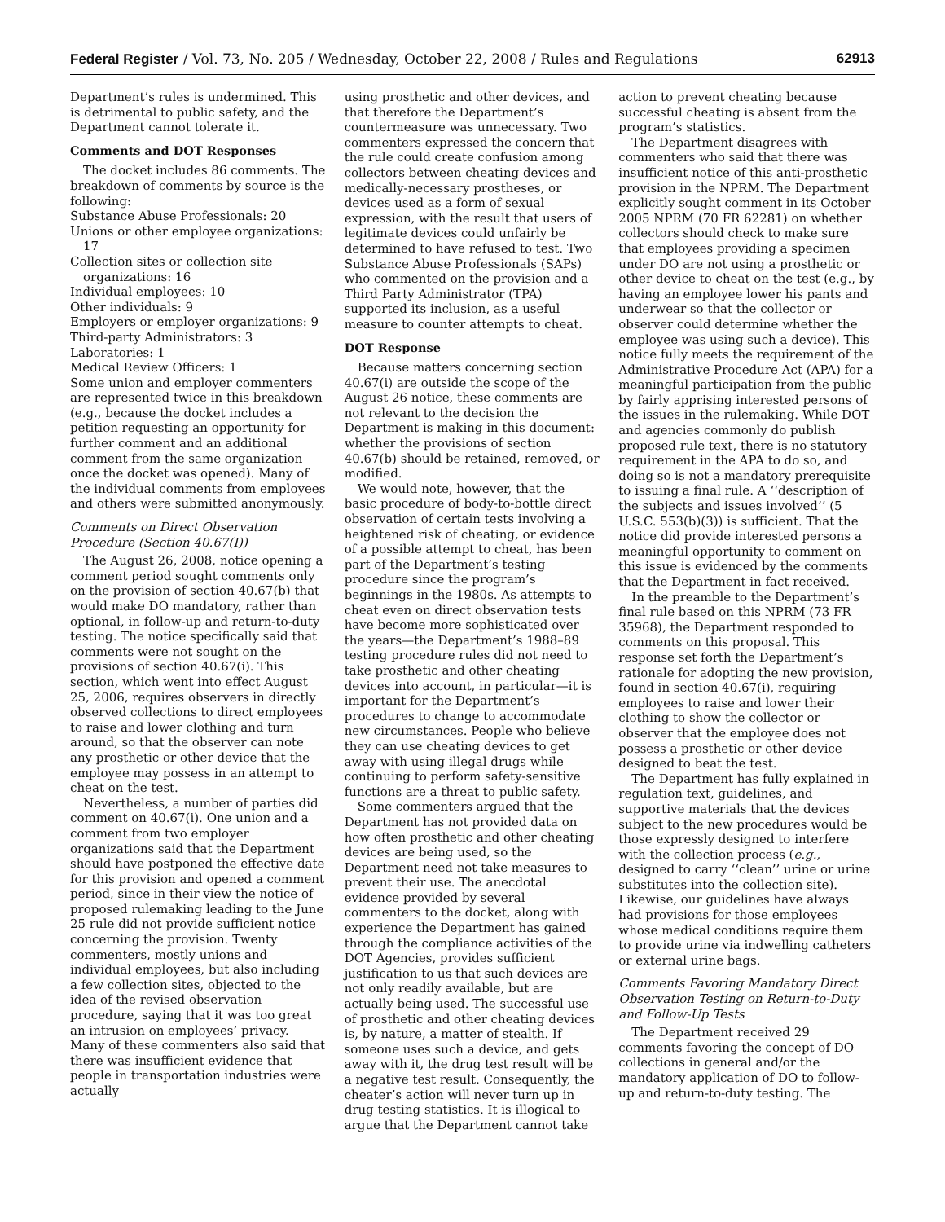Federal Register / Vol. 73, No. 205 / Wednesday, October 22, 2008 / Rules and Regulations 62913
Department’s rules is undermined. This is detrimental to public safety, and the Department cannot tolerate it.
Comments and DOT Responses
The docket includes 86 comments. The breakdown of comments by source is the following:
Substance Abuse Professionals: 20
Unions or other employee organizations: 17
Collection sites or collection site organizations: 16
Individual employees: 10
Other individuals: 9
Employers or employer organizations: 9
Third-party Administrators: 3
Laboratories: 1
Medical Review Officers: 1
Some union and employer commenters are represented twice in this breakdown (e.g., because the docket includes a petition requesting an opportunity for further comment and an additional comment from the same organization once the docket was opened). Many of the individual comments from employees and others were submitted anonymously.
Comments on Direct Observation Procedure (Section 40.67(I))
The August 26, 2008, notice opening a comment period sought comments only on the provision of section 40.67(b) that would make DO mandatory, rather than optional, in follow-up and return-to-duty testing. The notice specifically said that comments were not sought on the provisions of section 40.67(i). This section, which went into effect August 25, 2006, requires observers in directly observed collections to direct employees to raise and lower clothing and turn around, so that the observer can note any prosthetic or other device that the employee may possess in an attempt to cheat on the test.
Nevertheless, a number of parties did comment on 40.67(i). One union and a comment from two employer organizations said that the Department should have postponed the effective date for this provision and opened a comment period, since in their view the notice of proposed rulemaking leading to the June 25 rule did not provide sufficient notice concerning the provision. Twenty commenters, mostly unions and individual employees, but also including a few collection sites, objected to the idea of the revised observation procedure, saying that it was too great an intrusion on employees’ privacy. Many of these commenters also said that there was insufficient evidence that people in transportation industries were actually
using prosthetic and other devices, and that therefore the Department’s countermeasure was unnecessary. Two commenters expressed the concern that the rule could create confusion among collectors between cheating devices and medically-necessary prostheses, or devices used as a form of sexual expression, with the result that users of legitimate devices could unfairly be determined to have refused to test. Two Substance Abuse Professionals (SAPs) who commented on the provision and a Third Party Administrator (TPA) supported its inclusion, as a useful measure to counter attempts to cheat.
DOT Response
Because matters concerning section 40.67(i) are outside the scope of the August 26 notice, these comments are not relevant to the decision the Department is making in this document: whether the provisions of section 40.67(b) should be retained, removed, or modified.
We would note, however, that the basic procedure of body-to-bottle direct observation of certain tests involving a heightened risk of cheating, or evidence of a possible attempt to cheat, has been part of the Department’s testing procedure since the program’s beginnings in the 1980s. As attempts to cheat even on direct observation tests have become more sophisticated over the years—the Department’s 1988–89 testing procedure rules did not need to take prosthetic and other cheating devices into account, in particular—it is important for the Department’s procedures to change to accommodate new circumstances. People who believe they can use cheating devices to get away with using illegal drugs while continuing to perform safety-sensitive functions are a threat to public safety.
Some commenters argued that the Department has not provided data on how often prosthetic and other cheating devices are being used, so the Department need not take measures to prevent their use. The anecdotal evidence provided by several commenters to the docket, along with experience the Department has gained through the compliance activities of the DOT Agencies, provides sufficient justification to us that such devices are not only readily available, but are actually being used. The successful use of prosthetic and other cheating devices is, by nature, a matter of stealth. If someone uses such a device, and gets away with it, the drug test result will be a negative test result. Consequently, the cheater’s action will never turn up in drug testing statistics. It is illogical to argue that the Department cannot take
action to prevent cheating because successful cheating is absent from the program’s statistics.
The Department disagrees with commenters who said that there was insufficient notice of this anti-prosthetic provision in the NPRM. The Department explicitly sought comment in its October 2005 NPRM (70 FR 62281) on whether collectors should check to make sure that employees providing a specimen under DO are not using a prosthetic or other device to cheat on the test (e.g., by having an employee lower his pants and underwear so that the collector or observer could determine whether the employee was using such a device). This notice fully meets the requirement of the Administrative Procedure Act (APA) for a meaningful participation from the public by fairly apprising interested persons of the issues in the rulemaking. While DOT and agencies commonly do publish proposed rule text, there is no statutory requirement in the APA to do so, and doing so is not a mandatory prerequisite to issuing a final rule. A ‘‘description of the subjects and issues involved’’ (5 U.S.C. 553(b)(3)) is sufficient. That the notice did provide interested persons a meaningful opportunity to comment on this issue is evidenced by the comments that the Department in fact received.
In the preamble to the Department’s final rule based on this NPRM (73 FR 35968), the Department responded to comments on this proposal. This response set forth the Department’s rationale for adopting the new provision, found in section 40.67(i), requiring employees to raise and lower their clothing to show the collector or observer that the employee does not possess a prosthetic or other device designed to beat the test.
The Department has fully explained in regulation text, guidelines, and supportive materials that the devices subject to the new procedures would be those expressly designed to interfere with the collection process (e.g., designed to carry ‘‘clean’’ urine or urine substitutes into the collection site). Likewise, our guidelines have always had provisions for those employees whose medical conditions require them to provide urine via indwelling catheters or external urine bags.
Comments Favoring Mandatory Direct Observation Testing on Return-to-Duty and Follow-Up Tests
The Department received 29 comments favoring the concept of DO collections in general and/or the mandatory application of DO to follow-up and return-to-duty testing. The